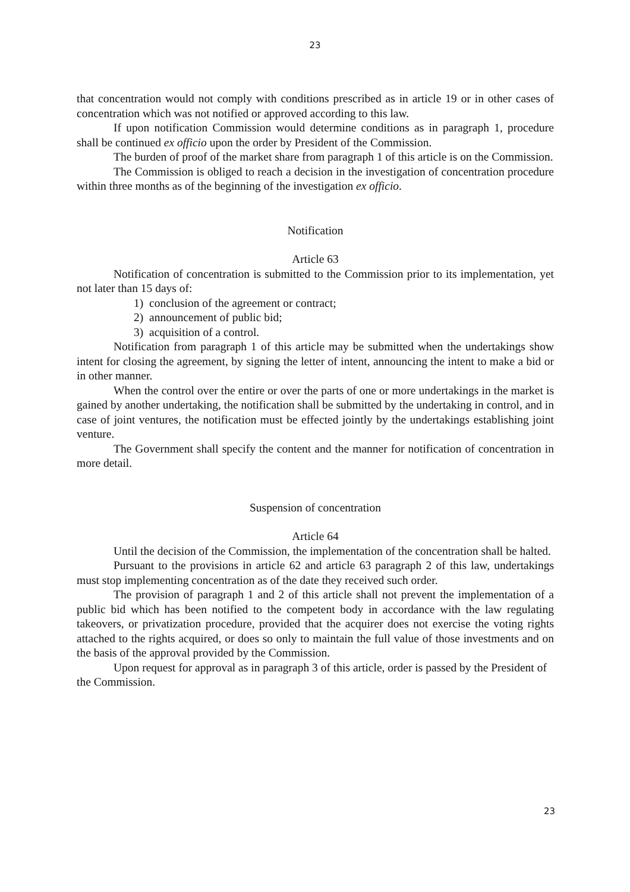23
that concentration would not comply with conditions prescribed as in article 19 or in other cases of concentration which was not notified or approved according to this law.
If upon notification Commission would determine conditions as in paragraph 1, procedure shall be continued ex officio upon the order by President of the Commission.
The burden of proof of the market share from paragraph 1 of this article is on the Commission.
The Commission is obliged to reach a decision in the investigation of concentration procedure within three months as of the beginning of the investigation ex officio.
Notification
Article 63
Notification of concentration is submitted to the Commission prior to its implementation, yet not later than 15 days of:
1) conclusion of the agreement or contract;
2) announcement of public bid;
3) acquisition of a control.
Notification from paragraph 1 of this article may be submitted when the undertakings show intent for closing the agreement, by signing the letter of intent, announcing the intent to make a bid or in other manner.
When the control over the entire or over the parts of one or more undertakings in the market is gained by another undertaking, the notification shall be submitted by the undertaking in control, and in case of joint ventures, the notification must be effected jointly by the undertakings establishing joint venture.
The Government shall specify the content and the manner for notification of concentration in more detail.
Suspension of concentration
Article 64
Until the decision of the Commission, the implementation of the concentration shall be halted.
Pursuant to the provisions in article 62 and article 63 paragraph 2 of this law, undertakings must stop implementing concentration as of the date they received such order.
The provision of paragraph 1 and 2 of this article shall not prevent the implementation of a public bid which has been notified to the competent body in accordance with the law regulating takeovers, or privatization procedure, provided that the acquirer does not exercise the voting rights attached to the rights acquired, or does so only to maintain the full value of those investments and on the basis of the approval provided by the Commission.
Upon request for approval as in paragraph 3 of this article, order is passed by the President of the Commission.
23